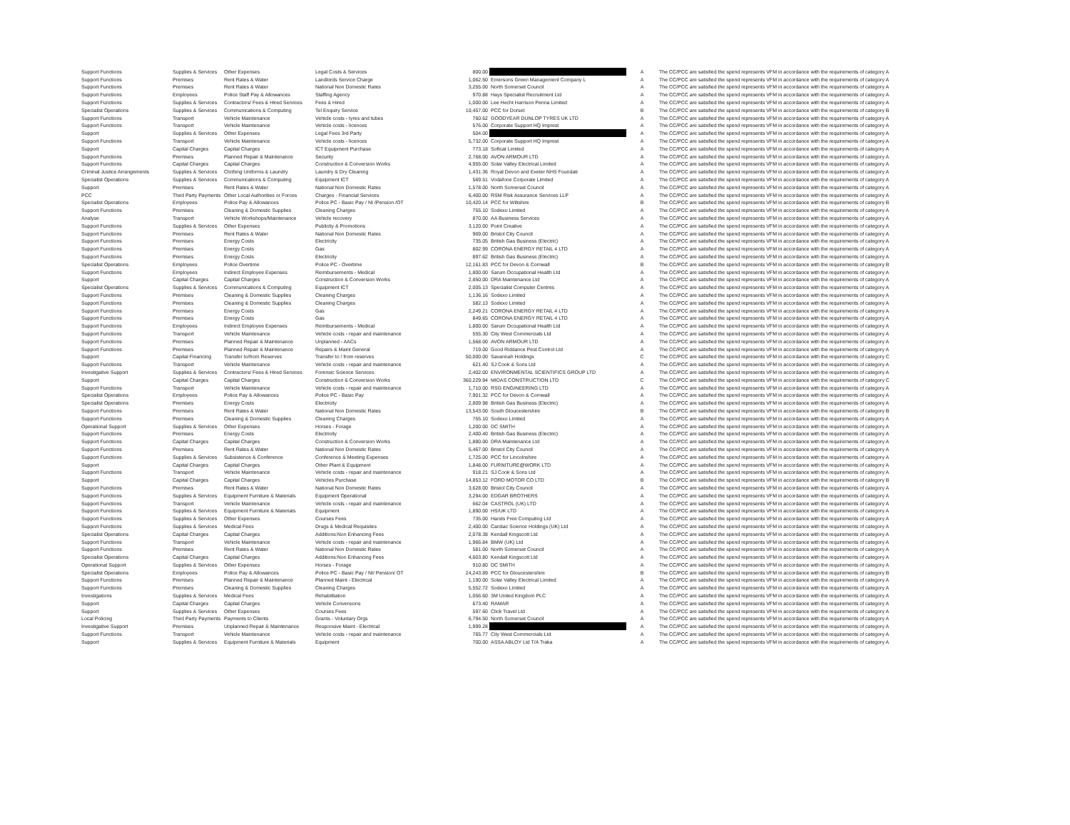| Support Functions | Supplies & Services | Other Expenses | Legal Costs & Services | 800.00 | | A | The CC/PCC are satisfied the spend represents VFM in accordance with the requirements of category A |
| Support Functions | Premises | Rent Rates & Water | Landlords Service Charge | 1,062.50 | Emersons Green Management Company L | A | The CC/PCC are satisfied the spend represents VFM in accordance with the requirements of category A |
| Support Functions | Premises | Rent Rates & Water | National Non Domestic Rates | 3,255.00 | North Somerset Council | A | The CC/PCC are satisfied the spend represents VFM in accordance with the requirements of category A |
| Support Functions | Employees | Police Staff Pay & Allowances | Staffing Agency | 970.88 | Hays Specialist Recruitment Ltd | A | The CC/PCC are satisfied the spend represents VFM in accordance with the requirements of category A |
| Support Functions | Supplies & Services | Contractors/ Fees & Hired Services | Fees & Hired | 1,000.00 | Lee Hecht Harrison Penna Limited | A | The CC/PCC are satisfied the spend represents VFM in accordance with the requirements of category A |
| Specialist Operations | Supplies & Services | Communications & Computing | Tel Enquiry Service | 10,457.00 | PCC for Dorset | B | The CC/PCC are satisfied the spend represents VFM in accordance with the requirements of category B |
| Support Functions | Transport | Vehicle Maintenance | Vehicle costs - tyres and tubes | 760.62 | GOODYEAR DUNLOP TYRES UK LTD | A | The CC/PCC are satisfied the spend represents VFM in accordance with the requirements of category A |
| Support Functions | Transport | Vehicle Maintenance | Vehicle costs - licences | 576.00 | Corporate Support HQ Imprest | A | The CC/PCC are satisfied the spend represents VFM in accordance with the requirements of category A |
| Support | Supplies & Services | Other Expenses | Legal Fees 3rd Party | 504.00 | | A | The CC/PCC are satisfied the spend represents VFM in accordance with the requirements of category A |
| Support Functions | Transport | Vehicle Maintenance | Vehicle costs - licences | 5,732.00 | Corporate Support HQ Imprest | A | The CC/PCC are satisfied the spend represents VFM in accordance with the requirements of category A |
| Support | Capital Charges | Capital Charges | ICT Equipment Purchase | 773.18 | Softcat Limited | A | The CC/PCC are satisfied the spend represents VFM in accordance with the requirements of category A |
| Support Functions | Premises | Planned Repair & Maintenance | Security | 2,768.00 | AVON ARMOUR LTD | A | The CC/PCC are satisfied the spend represents VFM in accordance with the requirements of category A |
| Support Functions | Capital Charges | Capital Charges | Construction & Conversion Works | 4,955.00 | Solar Valley Electrical Limited | A | The CC/PCC are satisfied the spend represents VFM in accordance with the requirements of category A |
| Criminal Justice Arrangements | Supplies & Services | Clothing Uniforms & Laundry | Laundry & Dry Cleaning | 1,431.36 | Royal Devon and Exeter NHS Foundati | A | The CC/PCC are satisfied the spend represents VFM in accordance with the requirements of category A |
| Specialist Operations | Supplies & Services | Communications & Computing | Equipment ICT | 569.51 | Vodafone Corporate Limited | A | The CC/PCC are satisfied the spend represents VFM in accordance with the requirements of category A |
| Support | Premises | Rent Rates & Water | National Non Domestic Rates | 1,578.00 | North Somerset Council | A | The CC/PCC are satisfied the spend represents VFM in accordance with the requirements of category A |
| PCC | Third Party Payments | Other Local Authorities or Forces | Charges - Financial Services | 6,400.00 | RSM Risk Assurance Services LLP | A | The CC/PCC are satisfied the spend represents VFM in accordance with the requirements of category A |
| Specialist Operations | Employees | Police Pay & Allowances | Police PC - Basic Pay / NI /Pension /OT | 10,420.14 | PCC for Wiltshire | B | The CC/PCC are satisfied the spend represents VFM in accordance with the requirements of category B |
| Support Functions | Premises | Cleaning & Domestic Supplies | Cleaning Charges | 755.10 | Sodexo Limited | A | The CC/PCC are satisfied the spend represents VFM in accordance with the requirements of category A |
| Analyse | Transport | Vehicle Workshops/Maintenance | Vehicle recovery | 870.00 | AA Business Services | A | The CC/PCC are satisfied the spend represents VFM in accordance with the requirements of category A |
| Support Functions | Supplies & Services | Other Expenses | Publicity & Promotions | 3,120.00 | Point Creative | A | The CC/PCC are satisfied the spend represents VFM in accordance with the requirements of category A |
| Support Functions | Premises | Rent Rates & Water | National Non Domestic Rates | 969.00 | Bristol City Council | A | The CC/PCC are satisfied the spend represents VFM in accordance with the requirements of category A |
| Support Functions | Premises | Energy Costs | Electricity | 735.05 | British Gas Business (Electric) | A | The CC/PCC are satisfied the spend represents VFM in accordance with the requirements of category A |
| Support Functions | Premises | Energy Costs | Gas | 802.99 | CORONA ENERGY RETAIL 4 LTD | A | The CC/PCC are satisfied the spend represents VFM in accordance with the requirements of category A |
| Support Functions | Premises | Energy Costs | Electricity | 897.62 | British Gas Business (Electric) | A | The CC/PCC are satisfied the spend represents VFM in accordance with the requirements of category A |
| Specialist Operations | Employees | Police Overtime | Police PC - Overtime | 12,161.83 | PCC for Devon & Cornwall | B | The CC/PCC are satisfied the spend represents VFM in accordance with the requirements of category B |
| Support Functions | Employees | Indirect Employee Expenses | Reimbursements - Medical | 1,800.00 | Sarum Occupational Health Ltd | A | The CC/PCC are satisfied the spend represents VFM in accordance with the requirements of category A |
| Support | Capital Charges | Capital Charges | Construction & Conversion Works | 2,850.00 | DRA Maintenance Ltd | A | The CC/PCC are satisfied the spend represents VFM in accordance with the requirements of category A |
| Specialist Operations | Supplies & Services | Communications & Computing | Equipment ICT | 2,005.13 | Specialist Computer Centres | A | The CC/PCC are satisfied the spend represents VFM in accordance with the requirements of category A |
| Support Functions | Premises | Cleaning & Domestic Supplies | Cleaning Charges | 1,136.16 | Sodexo Limited | A | The CC/PCC are satisfied the spend represents VFM in accordance with the requirements of category A |
| Support Functions | Premises | Cleaning & Domestic Supplies | Cleaning Charges | 582.13 | Sodexo Limited | A | The CC/PCC are satisfied the spend represents VFM in accordance with the requirements of category A |
| Support Functions | Premises | Energy Costs | Gas | 2,249.21 | CORONA ENERGY RETAIL 4 LTD | A | The CC/PCC are satisfied the spend represents VFM in accordance with the requirements of category A |
| Support Functions | Premises | Energy Costs | Gas | 849.65 | CORONA ENERGY RETAIL 4 LTD | A | The CC/PCC are satisfied the spend represents VFM in accordance with the requirements of category A |
| Support Functions | Employees | Indirect Employee Expenses | Reimbursements - Medical | 1,800.00 | Sarum Occupational Health Ltd | A | The CC/PCC are satisfied the spend represents VFM in accordance with the requirements of category A |
| Support Functions | Transport | Vehicle Maintenance | Vehicle costs - repair and maintenance | 555.30 | City West Commercials Ltd | A | The CC/PCC are satisfied the spend represents VFM in accordance with the requirements of category A |
| Support Functions | Premises | Planned Repair & Maintenance | Unplanned - AACs | 1,568.00 | AVON ARMOUR LTD | A | The CC/PCC are satisfied the spend represents VFM in accordance with the requirements of category A |
| Support Functions | Premises | Planned Repair & Maintenance | Repairs & Maint General | 719.00 | Good Riddance Pest Control Ltd | A | The CC/PCC are satisfied the spend represents VFM in accordance with the requirements of category A |
| Support | Capital Financing | Transfer to/from Reserves | Transfer to / from reserves | 50,000.00 | Savannah Holdings | C | The CC/PCC are satisfied the spend represents VFM in accordance with the requirements of category C |
| Support Functions | Transport | Vehicle Maintenance | Vehicle costs - repair and maintenance | 621.40 | SJ Cook & Sons Ltd | A | The CC/PCC are satisfied the spend represents VFM in accordance with the requirements of category A |
| Investigative Support | Supplies & Services | Contractors/ Fees & Hired Services | Forensic Science Services | 2,402.00 | ENVIRONMENTAL SCIENTIFICS GROUP LTD | A | The CC/PCC are satisfied the spend represents VFM in accordance with the requirements of category A |
| Support | Capital Charges | Capital Charges | Construction & Conversion Works | 360,229.94 | MIDAS CONSTRUCTION LTD | C | The CC/PCC are satisfied the spend represents VFM in accordance with the requirements of category C |
| Support Functions | Transport | Vehicle Maintenance | Vehicle costs - repair and maintenance | 1,710.00 | RSG ENGINEERING LTD | A | The CC/PCC are satisfied the spend represents VFM in accordance with the requirements of category A |
| Specialist Operations | Employees | Police Pay & Allowances | Police PC - Basic Pay | 7,901.32 | PCC for Devon & Cornwall | A | The CC/PCC are satisfied the spend represents VFM in accordance with the requirements of category A |
| Specialist Operations | Premises | Energy Costs | Electricity | 2,809.98 | British Gas Business (Electric) | A | The CC/PCC are satisfied the spend represents VFM in accordance with the requirements of category A |
| Support Functions | Premises | Rent Rates & Water | National Non Domestic Rates | 13,543.00 | South Gloucestershire | B | The CC/PCC are satisfied the spend represents VFM in accordance with the requirements of category B |
| Support Functions | Premises | Cleaning & Domestic Supplies | Cleaning Charges | 755.10 | Sodexo Limited | A | The CC/PCC are satisfied the spend represents VFM in accordance with the requirements of category A |
| Operational Support | Supplies & Services | Other Expenses | Horses - Forage | 1,200.00 | DC SMITH | A | The CC/PCC are satisfied the spend represents VFM in accordance with the requirements of category A |
| Support Functions | Premises | Energy Costs | Electricity | 2,400.40 | British Gas Business (Electric) | A | The CC/PCC are satisfied the spend represents VFM in accordance with the requirements of category A |
| Support Functions | Capital Charges | Capital Charges | Construction & Conversion Works | 1,880.00 | DRA Maintenance Ltd | A | The CC/PCC are satisfied the spend represents VFM in accordance with the requirements of category A |
| Support Functions | Premises | Rent Rates & Water | National Non Domestic Rates | 5,467.00 | Bristol City Council | A | The CC/PCC are satisfied the spend represents VFM in accordance with the requirements of category A |
| Support Functions | Supplies & Services | Subsistence & Conference | Conference & Meeting Expenses | 1,725.00 | PCC for Lincolnshire | A | The CC/PCC are satisfied the spend represents VFM in accordance with the requirements of category A |
| Support | Capital Charges | Capital Charges | Other Plant & Equipment | 1,848.00 | FURNITURE@WORK LTD | A | The CC/PCC are satisfied the spend represents VFM in accordance with the requirements of category A |
| Support Functions | Transport | Vehicle Maintenance | Vehicle costs - repair and maintenance | 918.21 | SJ Cook & Sons Ltd | A | The CC/PCC are satisfied the spend represents VFM in accordance with the requirements of category A |
| Support | Capital Charges | Capital Charges | Vehicles Purchase | 14,853.12 | FORD MOTOR CO LTD | B | The CC/PCC are satisfied the spend represents VFM in accordance with the requirements of category B |
| Support Functions | Premises | Rent Rates & Water | National Non Domestic Rates | 3,628.00 | Bristol City Council | A | The CC/PCC are satisfied the spend represents VFM in accordance with the requirements of category A |
| Support Functions | Supplies & Services | Equipment Furniture & Materials | Equipment Operational | 3,294.00 | EDGAR BROTHERS | A | The CC/PCC are satisfied the spend represents VFM in accordance with the requirements of category A |
| Support Functions | Transport | Vehicle Maintenance | Vehicle costs - repair and maintenance | 662.04 | CASTROL (UK) LTD | A | The CC/PCC are satisfied the spend represents VFM in accordance with the requirements of category A |
| Support Functions | Supplies & Services | Equipment Furniture & Materials | Equipment | 1,890.00 | HS/UK LTD | A | The CC/PCC are satisfied the spend represents VFM in accordance with the requirements of category A |
| Support Functions | Supplies & Services | Other Expenses | Courses Fees | 735.00 | Hands Free Computing Ltd | A | The CC/PCC are satisfied the spend represents VFM in accordance with the requirements of category A |
| Support Functions | Supplies & Services | Medical Fees | Drugs & Medical Requisites | 2,400.00 | Cardiac Science Holdings (UK) Ltd | A | The CC/PCC are satisfied the spend represents VFM in accordance with the requirements of category A |
| Specialist Operations | Capital Charges | Capital Charges | Additions:Non Enhancing Fees | 2,078.38 | Kendall Kingscott Ltd | A | The CC/PCC are satisfied the spend represents VFM in accordance with the requirements of category A |
| Support Functions | Transport | Vehicle Maintenance | Vehicle costs - repair and maintenance | 1,966.84 | BMW (UK) Ltd | A | The CC/PCC are satisfied the spend represents VFM in accordance with the requirements of category A |
| Support Functions | Premises | Rent Rates & Water | National Non Domestic Rates | 581.00 | North Somerset Council | A | The CC/PCC are satisfied the spend represents VFM in accordance with the requirements of category A |
| Specialist Operations | Capital Charges | Capital Charges | Additions:Non Enhancing Fees | 4,603.80 | Kendall Kingscott Ltd | A | The CC/PCC are satisfied the spend represents VFM in accordance with the requirements of category A |
| Operational Support | Supplies & Services | Other Expenses | Horses - Forage | 910.80 | DC SMITH | A | The CC/PCC are satisfied the spend represents VFM in accordance with the requirements of category A |
| Specialist Operations | Employees | Police Pay & Allowances | Police PC - Basic Pay / NI/ Pension/ OT | 24,243.89 | PCC for Gloucestershire | B | The CC/PCC are satisfied the spend represents VFM in accordance with the requirements of category B |
| Support Functions | Premises | Planned Repair & Maintenance | Planned Maint - Electrical | 1,190.00 | Solar Valley Electrical Limited | A | The CC/PCC are satisfied the spend represents VFM in accordance with the requirements of category A |
| Support Functions | Premises | Cleaning & Domestic Supplies | Cleaning Charges | 5,552.72 | Sodexo Limited | A | The CC/PCC are satisfied the spend represents VFM in accordance with the requirements of category A |
| Investigations | Supplies & Services | Medical Fees | Rehabilitation | 1,056.60 | 3M United Kingdom PLC | A | The CC/PCC are satisfied the spend represents VFM in accordance with the requirements of category A |
| Support | Capital Charges | Capital Charges | Vehicle Conversions | 673.40 | RAMAR | A | The CC/PCC are satisfied the spend represents VFM in accordance with the requirements of category A |
| Support | Supplies & Services | Other Expenses | Courses Fees | 597.60 | Click Travel Ltd | A | The CC/PCC are satisfied the spend represents VFM in accordance with the requirements of category A |
| Local Policing | Third Party Payments | Payments to Clients | Grants - Voluntary Orgs | 6,794.50 | North Somerset Council | A | The CC/PCC are satisfied the spend represents VFM in accordance with the requirements of category A |
| Investigative Support | Premises | Unplanned Repair & Maintenance | Responsive Maint - Electrical | 1,999.28 | | A | The CC/PCC are satisfied the spend represents VFM in accordance with the requirements of category A |
| Support Functions | Transport | Vehicle Maintenance | Vehicle costs - repair and maintenance | 765.77 | City West Commercials Ltd | A | The CC/PCC are satisfied the spend represents VFM in accordance with the requirements of category A |
| Support | Supplies & Services | Equipment Furniture & Materials | Equipment | 700.00 | ASSA ABLOY Ltd T/A Traka | A | The CC/PCC are satisfied the spend represents VFM in accordance with the requirements of category A |